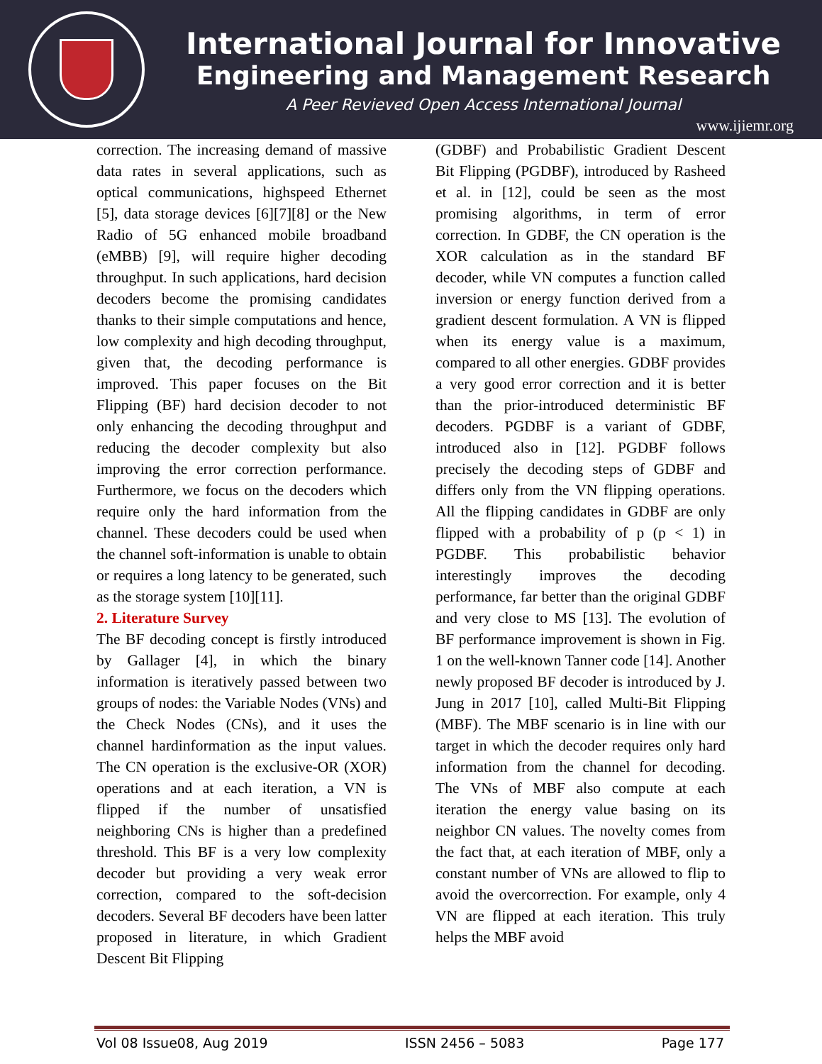International Journal for Innovative
Engineering and Management Research
A Peer Revieved Open Access International Journal
www.ijiemr.org
correction. The increasing demand of massive data rates in several applications, such as optical communications, highspeed Ethernet [5], data storage devices [6][7][8] or the New Radio of 5G enhanced mobile broadband (eMBB) [9], will require higher decoding throughput. In such applications, hard decision decoders become the promising candidates thanks to their simple computations and hence, low complexity and high decoding throughput, given that, the decoding performance is improved. This paper focuses on the Bit Flipping (BF) hard decision decoder to not only enhancing the decoding throughput and reducing the decoder complexity but also improving the error correction performance. Furthermore, we focus on the decoders which require only the hard information from the channel. These decoders could be used when the channel soft-information is unable to obtain or requires a long latency to be generated, such as the storage system [10][11].
2. Literature Survey
The BF decoding concept is firstly introduced by Gallager [4], in which the binary information is iteratively passed between two groups of nodes: the Variable Nodes (VNs) and the Check Nodes (CNs), and it uses the channel hardinformation as the input values. The CN operation is the exclusive-OR (XOR) operations and at each iteration, a VN is flipped if the number of unsatisfied neighboring CNs is higher than a predefined threshold. This BF is a very low complexity decoder but providing a very weak error correction, compared to the soft-decision decoders. Several BF decoders have been latter proposed in literature, in which Gradient Descent Bit Flipping
(GDBF) and Probabilistic Gradient Descent Bit Flipping (PGDBF), introduced by Rasheed et al. in [12], could be seen as the most promising algorithms, in term of error correction. In GDBF, the CN operation is the XOR calculation as in the standard BF decoder, while VN computes a function called inversion or energy function derived from a gradient descent formulation. A VN is flipped when its energy value is a maximum, compared to all other energies. GDBF provides a very good error correction and it is better than the prior-introduced deterministic BF decoders. PGDBF is a variant of GDBF, introduced also in [12]. PGDBF follows precisely the decoding steps of GDBF and differs only from the VN flipping operations. All the flipping candidates in GDBF are only flipped with a probability of p (p < 1) in PGDBF. This probabilistic behavior interestingly improves the decoding performance, far better than the original GDBF and very close to MS [13]. The evolution of BF performance improvement is shown in Fig. 1 on the well-known Tanner code [14]. Another newly proposed BF decoder is introduced by J. Jung in 2017 [10], called Multi-Bit Flipping (MBF). The MBF scenario is in line with our target in which the decoder requires only hard information from the channel for decoding. The VNs of MBF also compute at each iteration the energy value basing on its neighbor CN values. The novelty comes from the fact that, at each iteration of MBF, only a constant number of VNs are allowed to flip to avoid the overcorrection. For example, only 4 VN are flipped at each iteration. This truly helps the MBF avoid
Vol 08 Issue08, Aug 2019 ISSN 2456 – 5083 Page 177